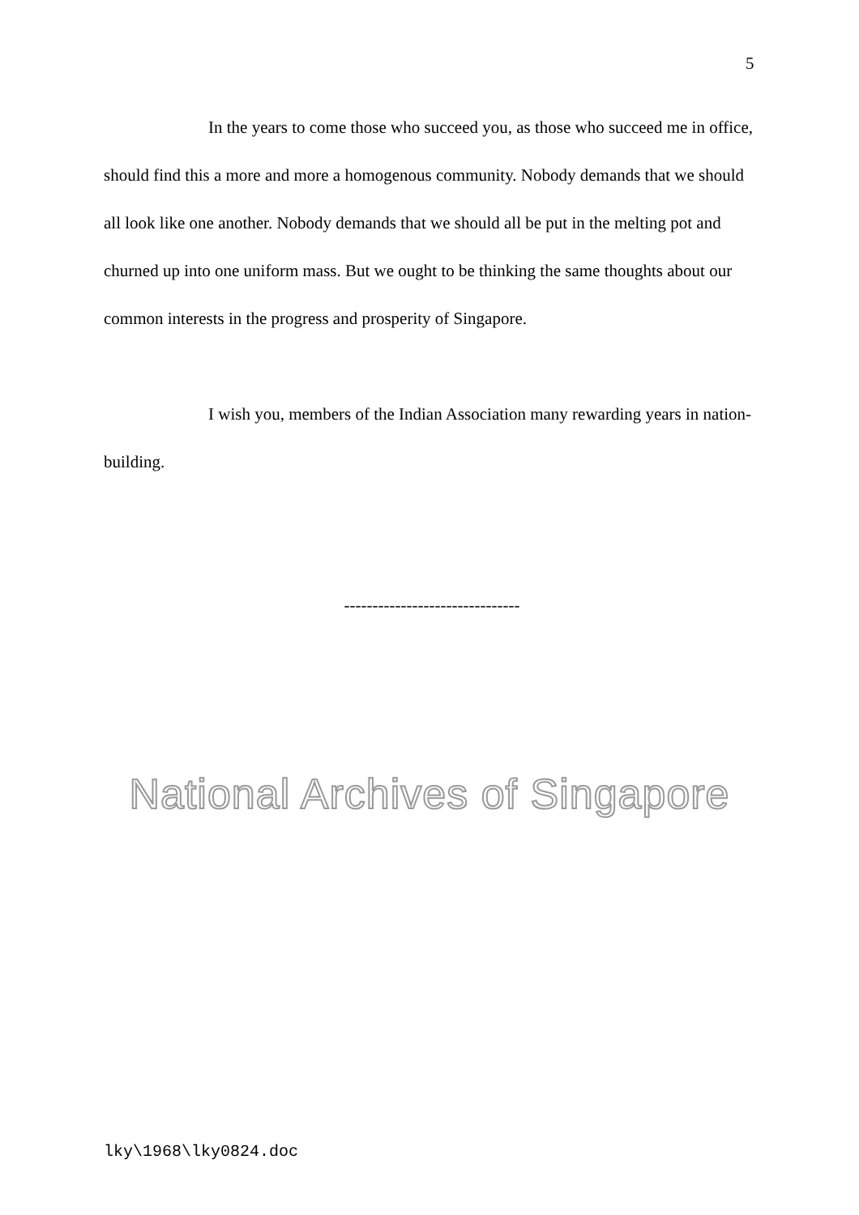5
In the years to come those who succeed you, as those who succeed me in office, should find this a more and more a homogenous community. Nobody demands that we should all look like one another. Nobody demands that we should all be put in the melting pot and churned up into one uniform mass. But we ought to be thinking the same thoughts about our common interests in the progress and prosperity of Singapore.
I wish you, members of the Indian Association many rewarding years in nation-building.
-------------------------------
National Archives of Singapore
lky\1968\lky0824.doc